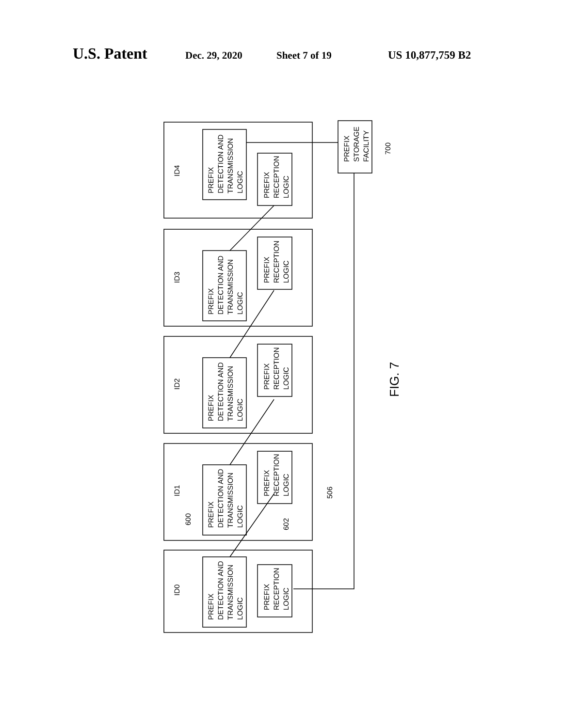U.S. Patent Dec. 29, 2020 Sheet 7 of 19 US 10,877,759 B2
ID4
ID3
ID2
ID1
ID0
PREFIX
DETECTION AND
TRANSMISSION
LOGIC
PREFIX
RECEPTION
LOGIC
PREFIX
DETECTION AND
TRANSMISSION
LOGIC
PREFIX
RECEPTION
LOGIC
PREFIX
DETECTION AND
TRANSMISSION
LOGIC
PREFIX
RECEPTION
LOGIC
PREFIX
DETECTION AND
TRANSMISSION
LOGIC
PREFIX
RECEPTION
LOGIC
PREFIX
DETECTION AND
TRANSMISSION
LOGIC
PREFIX
RECEPTION
LOGIC
PREFIX
STORAGE
FACILITY
700
506
600
602
FIG. 7